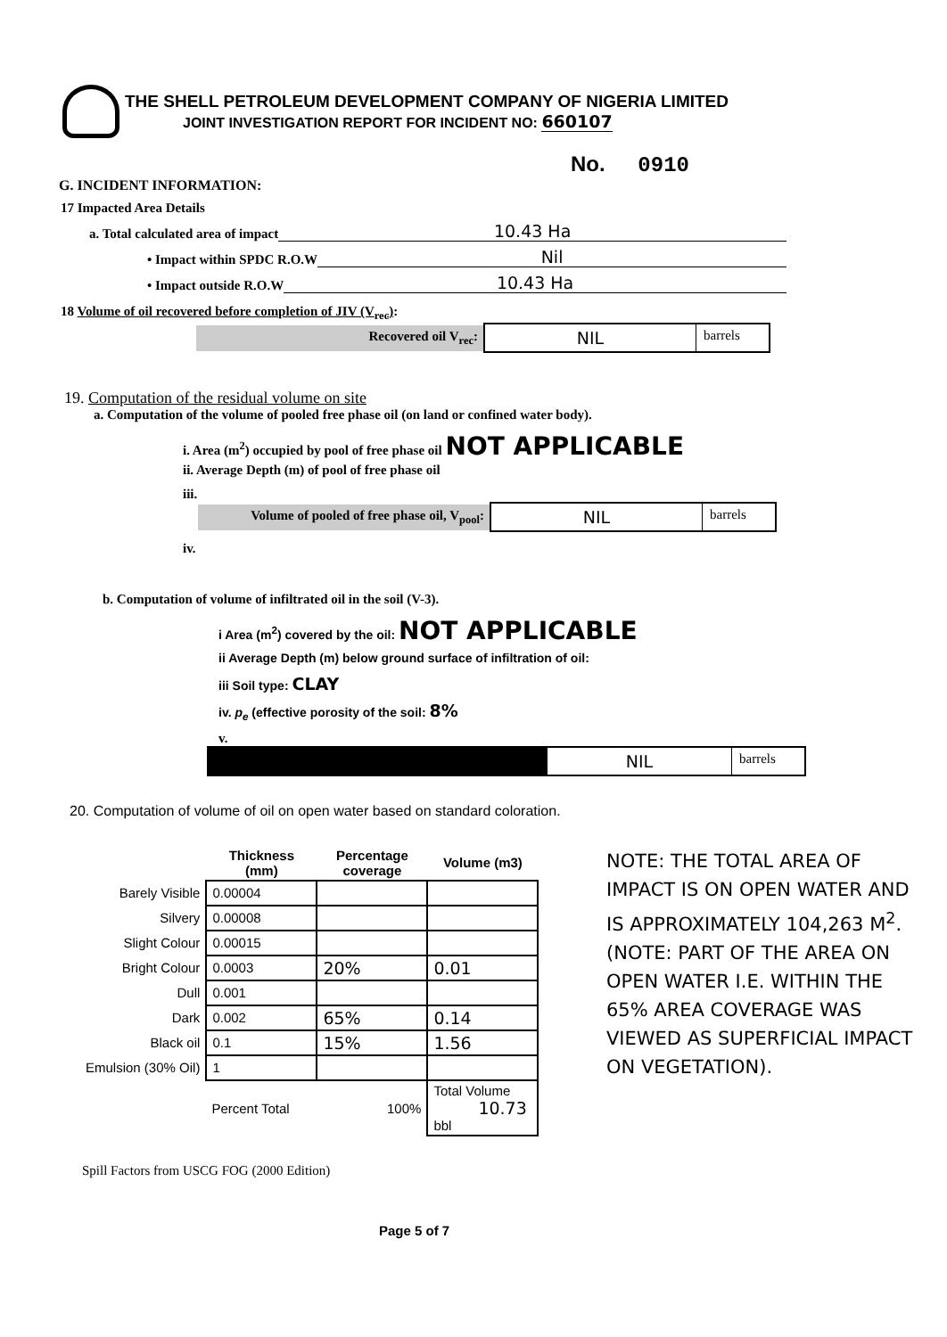THE SHELL PETROLEUM DEVELOPMENT COMPANY OF NIGERIA LIMITED
JOINT INVESTIGATION REPORT FOR INCIDENT NO: 660107
No. 0910
G. INCIDENT INFORMATION:
17 Impacted Area Details
a. Total calculated area of impact 10.43 Ha
• Impact within SPDC R.O.W Nil
• Impact outside R.O.W 10.43 Ha
18 Volume of oil recovered before completion of JIV (V<sub>rec</sub>):
Recovered oil V<sub>rec</sub>:
NIL
barrels
19. Computation of the residual volume on site
a. Computation of the volume of pooled free phase oil (on land or confined water body).
i. Area (m<sup>2</sup>) occupied by pool of free phase oil NOT APPLICABLE
ii. Average Depth (m) of pool of free phase oil
iii.
Volume of pooled of free phase oil, V<sub>pool</sub>:
NIL
barrels
iv.
b. Computation of volume of infiltrated oil in the soil (V-3).
i Area (m<sup>2</sup>) covered by the oil: NOT APPLICABLE
ii Average Depth (m) below ground surface of infiltration of oil:
iii Soil type: CLAY
iv. p<sub>e</sub> (effective porosity of the soil: 8%
v.
NIL
barrels
20. Computation of volume of oil on open water based on standard coloration.
| | Thickness (mm) | Percentage coverage | Volume (m3) |
| --- | --- | --- | --- |
| Barely Visible | 0.00004 | | |
| Silvery | 0.00008 | | |
| Slight Colour | 0.00015 | | |
| Bright Colour | 0.0003 | 20% | 0.01 |
| Dull | 0.001 | | |
| Dark | 0.002 | 65% | 0.14 |
| Black oil | 0.1 | 15% | 1.56 |
| Emulsion (30% Oil) | 1 | | |
| | Percent Total | 100% | Total Volume 10.73 bbl |
Spill Factors from USCG FOG (2000 Edition)
Page 5 of 7
NOTE: THE TOTAL AREA OF IMPACT IS ON OPEN WATER AND IS APPROXIMATELY 104,263 M<sup>2</sup>. (NOTE: PART OF THE AREA ON OPEN WATER I.E. WITHIN THE 65% AREA COVERAGE WAS VIEWED AS SUPERFICIAL IMPACT ON VEGETATION).